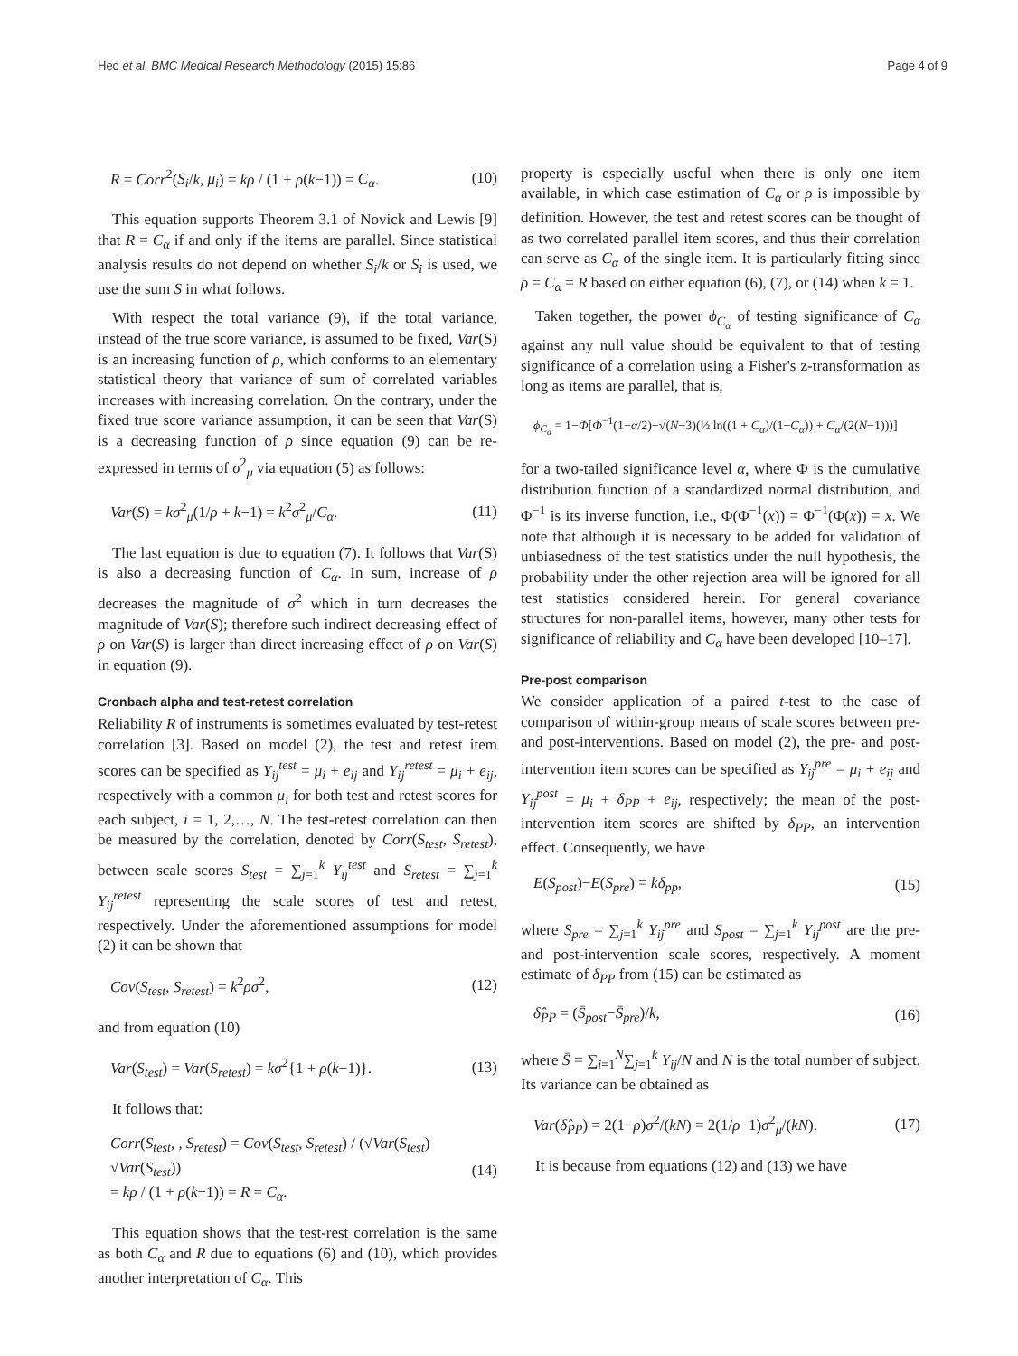Heo et al. BMC Medical Research Methodology (2015) 15:86 Page 4 of 9
R = Corr<sup>2</sup>(S<sub>i</sub>/k, μ<sub>i</sub>) = kρ / (1 + ρ(k−1)) = C<sub>α</sub>. (10)
This equation supports Theorem 3.1 of Novick and Lewis [9] that R = C<sub>α</sub> if and only if the items are parallel. Since statistical analysis results do not depend on whether S<sub>i</sub>/k or S<sub>i</sub> is used, we use the sum S in what follows.
With respect the total variance (9), if the total variance, instead of the true score variance, is assumed to be fixed, Var(S) is an increasing function of ρ, which conforms to an elementary statistical theory that variance of sum of correlated variables increases with increasing correlation. On the contrary, under the fixed true score variance assumption, it can be seen that Var(S) is a decreasing function of ρ since equation (9) can be re-expressed in terms of σ<sup>2</sup><sub>μ</sub> via equation (5) as follows:
Var(S) = kσ<sup>2</sup><sub>μ</sub>(1/ρ + k−1) = k<sup>2</sup>σ<sup>2</sup><sub>μ</sub>/C<sub>α</sub>. (11)
The last equation is due to equation (7). It follows that Var(S) is also a decreasing function of C<sub>α</sub>. In sum, increase of ρ decreases the magnitude of σ<sup>2</sup> which in turn decreases the magnitude of Var(S); therefore such indirect decreasing effect of ρ on Var(S) is larger than direct increasing effect of ρ on Var(S) in equation (9).
Cronbach alpha and test-retest correlation
Reliability R of instruments is sometimes evaluated by test-retest correlation [3]. Based on model (2), the test and retest item scores can be specified as Y<sub>ij</sub><sup>test</sup> = μ<sub>i</sub> + e<sub>ij</sub> and Y<sub>ij</sub><sup>retest</sup> = μ<sub>i</sub> + e<sub>ij</sub>, respectively with a common μ<sub>i</sub> for both test and retest scores for each subject, i = 1, 2,…, N. The test-retest correlation can then be measured by the correlation, denoted by Corr(S<sub>test</sub>, S<sub>retest</sub>), between scale scores S<sub>test</sub> = ∑<sub>j=1</sub><sup>k</sup> Y<sub>ij</sub><sup>test</sup> and S<sub>retest</sub> = ∑<sub>j=1</sub><sup>k</sup> Y<sub>ij</sub><sup>retest</sup> representing the scale scores of test and retest, respectively. Under the aforementioned assumptions for model (2) it can be shown that
Cov(S<sub>test</sub>, S<sub>retest</sub>) = k<sup>2</sup>ρσ<sup>2</sup>, (12)
and from equation (10)
Var(S<sub>test</sub>) = Var(S<sub>retest</sub>) = kσ<sup>2</sup>{1 + ρ(k−1)}. (13)
It follows that:
Corr(S<sub>test</sub>, , S<sub>retest</sub>) = Cov(S<sub>test</sub>, S<sub>retest</sub>) / (√Var(S<sub>test</sub>) √Var(S<sub>test</sub>))
= kρ / (1 + ρ(k−1)) = R = C<sub>α</sub>. (14)
This equation shows that the test-rest correlation is the same as both C<sub>α</sub> and R due to equations (6) and (10), which provides another interpretation of C<sub>α</sub>. This
property is especially useful when there is only one item available, in which case estimation of C<sub>α</sub> or ρ is impossible by definition. However, the test and retest scores can be thought of as two correlated parallel item scores, and thus their correlation can serve as C<sub>α</sub> of the single item. It is particularly fitting since ρ = C<sub>α</sub> = R based on either equation (6), (7), or (14) when k = 1.
Taken together, the power ϕ<sub>C<sub>α</sub></sub> of testing significance of C<sub>α</sub> against any null value should be equivalent to that of testing significance of a correlation using a Fisher's z-transformation as long as items are parallel, that is,
ϕ<sub>C<sub>α</sub></sub> = 1−Φ[Φ<sup>−1</sup>(1−α/2)−√(N−3)(½ ln((1 + C<sub>α</sub>)/(1−C<sub>α</sub>)) + C<sub>α</sub>/(2(N−1)))]
for a two-tailed significance level α, where Φ is the cumulative distribution function of a standardized normal distribution, and Φ<sup>−1</sup> is its inverse function, i.e., Φ(Φ<sup>−1</sup>(x)) = Φ<sup>−1</sup>(Φ(x)) = x. We note that although it is necessary to be added for validation of unbiasedness of the test statistics under the null hypothesis, the probability under the other rejection area will be ignored for all test statistics considered herein. For general covariance structures for non-parallel items, however, many other tests for significance of reliability and C<sub>α</sub> have been developed [10–17].
Pre-post comparison
We consider application of a paired t-test to the case of comparison of within-group means of scale scores between pre- and post-interventions. Based on model (2), the pre- and post-intervention item scores can be specified as Y<sub>ij</sub><sup>pre</sup> = μ<sub>i</sub> + e<sub>ij</sub> and Y<sub>ij</sub><sup>post</sup> = μ<sub>i</sub> + δ<sub>PP</sub> + e<sub>ij</sub>, respectively; the mean of the post-intervention item scores are shifted by δ<sub>PP</sub>, an intervention effect. Consequently, we have
E(S<sub>post</sub>)−E(S<sub>pre</sub>) = kδ<sub>pp</sub>, (15)
where S<sub>pre</sub> = ∑<sub>j=1</sub><sup>k</sup> Y<sub>ij</sub><sup>pre</sup> and S<sub>post</sub> = ∑<sub>j=1</sub><sup>k</sup> Y<sub>ij</sub><sup>post</sup> are the pre- and post-intervention scale scores, respectively. A moment estimate of δ<sub>PP</sub> from (15) can be estimated as
δ̂<sub>PP</sub> = (S̄<sub>post</sub>−S̄<sub>pre</sub>)/k, (16)
where S̄ = ∑<sub>i=1</sub><sup>N</sup>∑<sub>j=1</sub><sup>k</sup> Y<sub>ij</sub>/N and N is the total number of subject. Its variance can be obtained as
Var(δ̂<sub>PP</sub>) = 2(1−ρ)σ<sup>2</sup>/(kN) = 2(1/ρ−1)σ<sup>2</sup><sub>μ</sub>/(kN). (17)
It is because from equations (12) and (13) we have